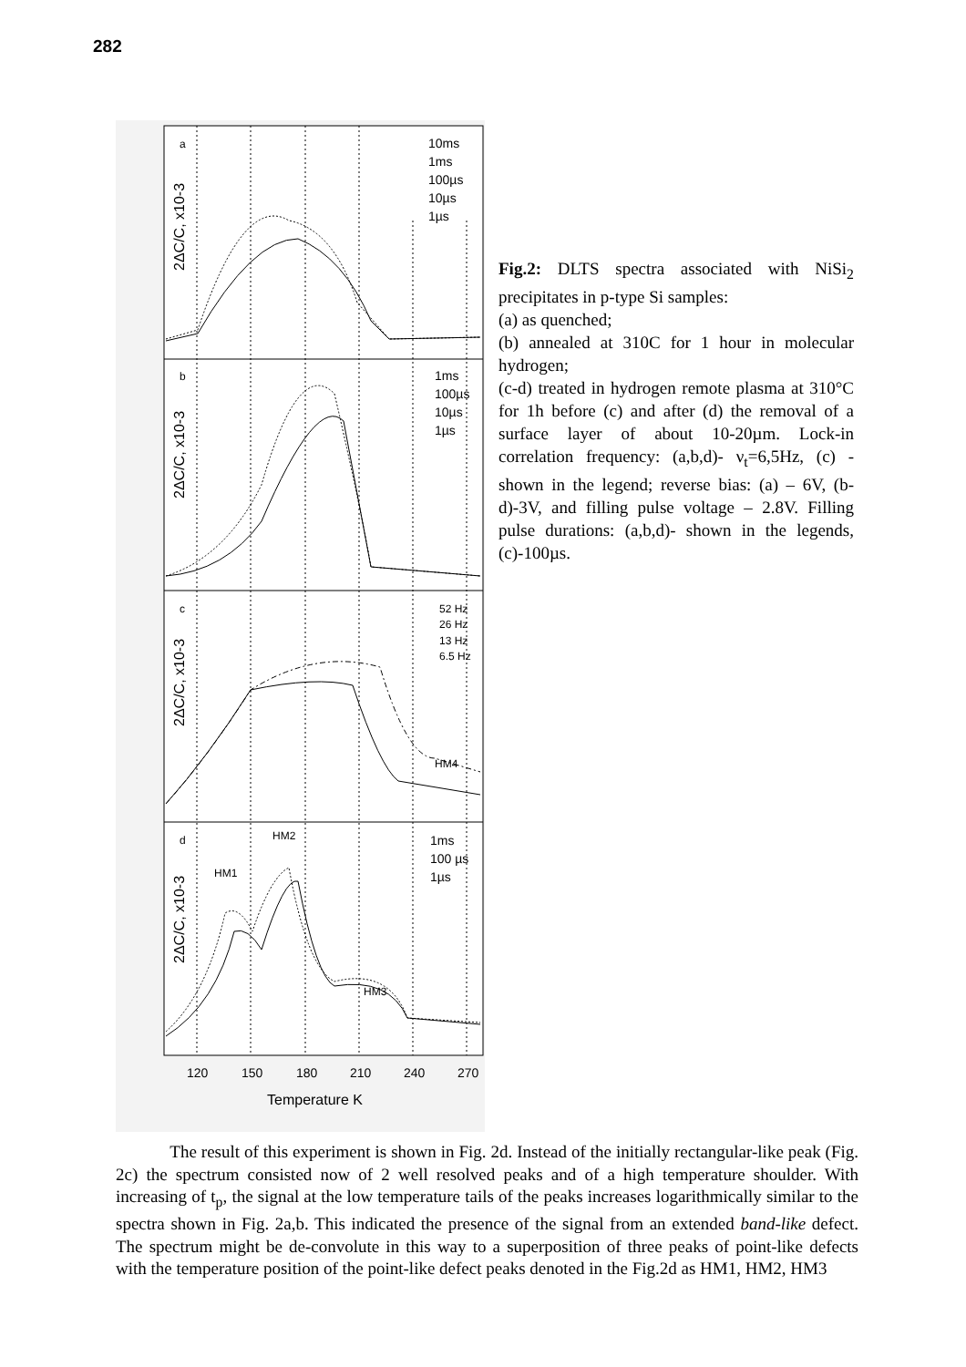282
2ΔC/C, x10-3
2ΔC/C, x10-3
2ΔC/C, x10-3
2ΔC/C, x10-3
a
b
c
d
10ms
1ms
100µs
10µs
1µs
1ms
100µs
10µs
1µs
52 Hz
26 Hz
13 Hz
6.5 Hz
HM4
1ms
100 µs
1µs
HM1
HM2
HM3
120
150
180
210
240
270
Temperature K
Fig.2: DLTS spectra associated with NiSi<sub>2</sub> precipitates in p-type Si samples:
(a) as quenched;
(b) annealed at 310C for 1 hour in molecular hydrogen;
(c-d) treated in hydrogen remote plasma at 310°C for 1h before (c) and after (d) the removal of a surface layer of about 10-20µm. Lock-in correlation frequency: (a,b,d)- ν<sub>t</sub>=6,5Hz, (c) -shown in the legend; reverse bias: (a) – 6V, (b-d)-3V, and filling pulse voltage – 2.8V. Filling pulse durations: (a,b,d)- shown in the legends, (c)-100µs.
The result of this experiment is shown in Fig. 2d. Instead of the initially rectangular-like peak (Fig. 2c) the spectrum consisted now of 2 well resolved peaks and of a high temperature shoulder. With increasing of t<sub>p</sub>, the signal at the low temperature tails of the peaks increases logarithmically similar to the spectra shown in Fig. 2a,b. This indicated the presence of the signal from an extended band-like defect. The spectrum might be de-convolute in this way to a superposition of three peaks of point-like defects with the temperature position of the point-like defect peaks denoted in the Fig.2d as HM1, HM2, HM3